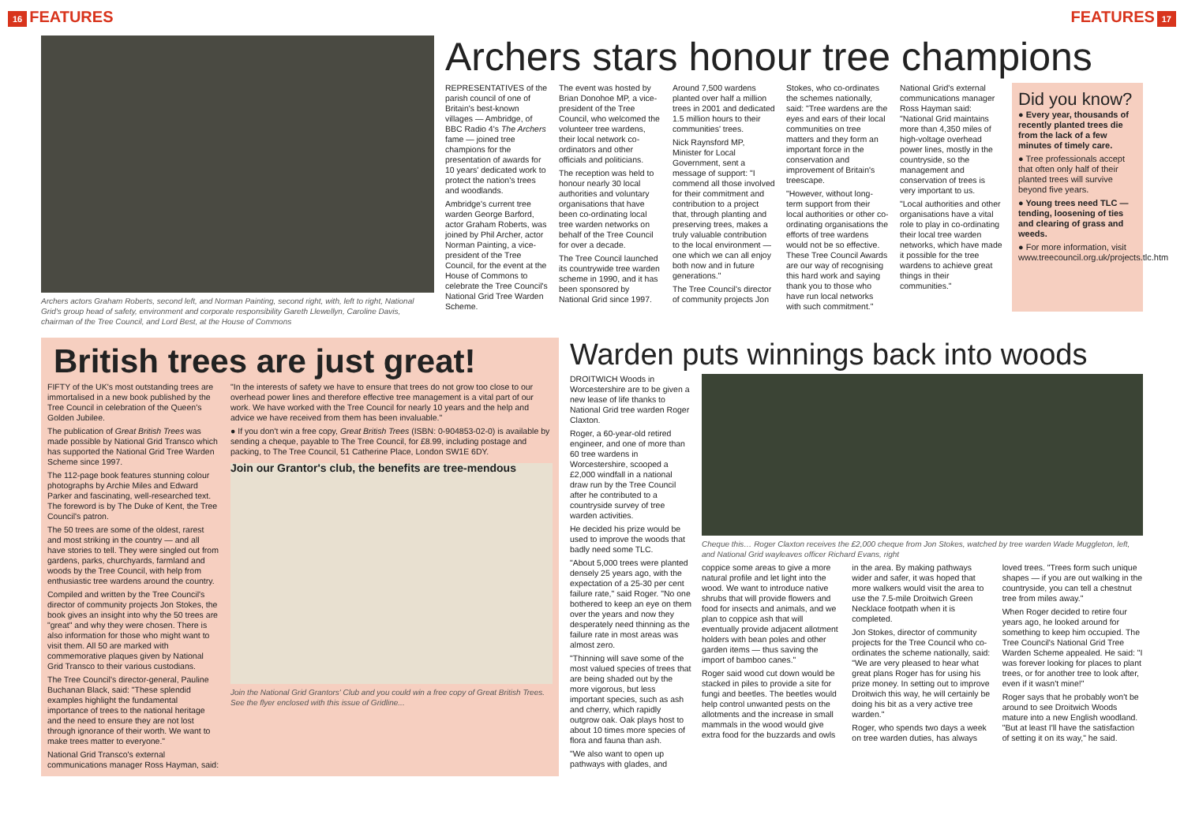16 FEATURES FEATURES 17
Archers actors Graham Roberts, second left, and Norman Painting, second right, with, left to right, National Grid's group head of safety, environment and corporate responsibility Gareth Llewellyn, Caroline Davis, chairman of the Tree Council, and Lord Best, at the House of Commons
Archers stars honour tree champions
REPRESENTATIVES of the parish council of one of Britain's best-known villages — Ambridge, of BBC Radio 4's The Archers fame — joined tree champions for the presentation of awards for 10 years' dedicated work to protect the nation's trees and woodlands.
Ambridge's current tree warden George Barford, actor Graham Roberts, was joined by Phil Archer, actor Norman Painting, a vice-president of the Tree Council, for the event at the House of Commons to celebrate the Tree Council's National Grid Tree Warden Scheme.
The event was hosted by Brian Donohoe MP, a vice-president of the Tree Council, who welcomed the volunteer tree wardens, their local network co-ordinators and other officials and politicians.
The reception was held to honour nearly 30 local authorities and voluntary organisations that have been co-ordinating local tree warden networks on behalf of the Tree Council for over a decade.
The Tree Council launched its countrywide tree warden scheme in 1990, and it has been sponsored by National Grid since 1997. Around 7,500 wardens planted over half a million trees in 2001 and dedicated 1.5 million hours to their communities' trees.
Nick Raynsford MP, Minister for Local Government, sent a message of support: "I commend all those involved for their commitment and contribution to a project that, through planting and preserving trees, makes a truly valuable contribution to the local environment — one which we can all enjoy both now and in future generations."
The Tree Council's director of community projects Jon Stokes, who co-ordinates the schemes nationally, said: "Tree wardens are the eyes and ears of their local communities on tree matters and they form an important force in the conservation and improvement of Britain's treescape.
"However, without long-term support from their local authorities or other co-ordinating organisations the efforts of tree wardens would not be so effective. These Tree Council Awards are our way of recognising this hard work and saying thank you to those who have run local networks with such commitment."
National Grid's external communications manager Ross Hayman said: "National Grid maintains more than 4,350 miles of high-voltage overhead power lines, mostly in the countryside, so the management and conservation of trees is very important to us.
"Local authorities and other organisations have a vital role to play in co-ordinating their local tree warden networks, which have made it possible for the tree wardens to achieve great things in their communities."
Did you know?
● Every year, thousands of recently planted trees die from the lack of a few minutes of timely care.
● Tree professionals accept that often only half of their planted trees will survive beyond five years.
● Young trees need TLC — tending, loosening of ties and clearing of grass and weeds.
● For more information, visit www.treecouncil.org.uk/projects.tlc.htm
British trees are just great!
FIFTY of the UK's most outstanding trees are immortalised in a new book published by the Tree Council in celebration of the Queen's Golden Jubilee.
The publication of Great British Trees was made possible by National Grid Transco which has supported the National Grid Tree Warden Scheme since 1997.
The 112-page book features stunning colour photographs by Archie Miles and Edward Parker and fascinating, well-researched text. The foreword is by The Duke of Kent, the Tree Council's patron.
The 50 trees are some of the oldest, rarest and most striking in the country — and all have stories to tell. They were singled out from gardens, parks, churchyards, farmland and woods by the Tree Council, with help from enthusiastic tree wardens around the country.
Compiled and written by the Tree Council's director of community projects Jon Stokes, the book gives an insight into why the 50 trees are "great" and why they were chosen. There is also information for those who might want to visit them. All 50 are marked with commemorative plaques given by National Grid Transco to their various custodians.
The Tree Council's director-general, Pauline Buchanan Black, said: "These splendid examples highlight the fundamental importance of trees to the national heritage and the need to ensure they are not lost through ignorance of their worth. We want to make trees matter to everyone."
National Grid Transco's external communications manager Ross Hayman, said:
"In the interests of safety we have to ensure that trees do not grow too close to our overhead power lines and therefore effective tree management is a vital part of our work. We have worked with the Tree Council for nearly 10 years and the help and advice we have received from them has been invaluable."
● If you don't win a free copy, Great British Trees (ISBN: 0-904853-02-0) is available by sending a cheque, payable to The Tree Council, for £8.99, including postage and packing, to The Tree Council, 51 Catherine Place, London SW1E 6DY.
Join our Grantor's club, the benefits are tree-mendous
Join the National Grid Grantors' Club and you could win a free copy of Great British Trees. See the flyer enclosed with this issue of Gridline...
Warden puts winnings back into woods
DROITWICH Woods in Worcestershire are to be given a new lease of life thanks to National Grid tree warden Roger Claxton.
Roger, a 60-year-old retired engineer, and one of more than 60 tree wardens in Worcestershire, scooped a £2,000 windfall in a national draw run by the Tree Council after he contributed to a countryside survey of tree warden activities.
He decided his prize would be used to improve the woods that badly need some TLC.
"About 5,000 trees were planted densely 25 years ago, with the expectation of a 25-30 per cent failure rate," said Roger. "No one bothered to keep an eye on them over the years and now they desperately need thinning as the failure rate in most areas was almost zero.
"Thinning will save some of the most valued species of trees that are being shaded out by the more vigorous, but less important species, such as ash and cherry, which rapidly outgrow oak. Oak plays host to about 10 times more species of flora and fauna than ash.
"We also want to open up pathways with glades, and
Cheque this… Roger Claxton receives the £2,000 cheque from Jon Stokes, watched by tree warden Wade Muggleton, left, and National Grid wayleaves officer Richard Evans, right
coppice some areas to give a more natural profile and let light into the wood. We want to introduce native shrubs that will provide flowers and food for insects and animals, and we plan to coppice ash that will eventually provide adjacent allotment holders with bean poles and other garden items — thus saving the import of bamboo canes."
Roger said wood cut down would be stacked in piles to provide a site for fungi and beetles. The beetles would help control unwanted pests on the allotments and the increase in small mammals in the wood would give extra food for the buzzards and owls in the area. By making pathways wider and safer, it was hoped that more walkers would visit the area to use the 7.5-mile Droitwich Green Necklace footpath when it is completed.
Jon Stokes, director of community projects for the Tree Council who co-ordinates the scheme nationally, said: "We are very pleased to hear what great plans Roger has for using his prize money. In setting out to improve Droitwich this way, he will certainly be doing his bit as a very active tree warden."
Roger, who spends two days a week on tree warden duties, has always loved trees. "Trees form such unique shapes — if you are out walking in the countryside, you can tell a chestnut tree from miles away."
When Roger decided to retire four years ago, he looked around for something to keep him occupied. The Tree Council's National Grid Tree Warden Scheme appealed. He said: "I was forever looking for places to plant trees, or for another tree to look after, even if it wasn't mine!"
Roger says that he probably won't be around to see Droitwich Woods mature into a new English woodland. "But at least I'll have the satisfaction of setting it on its way," he said.